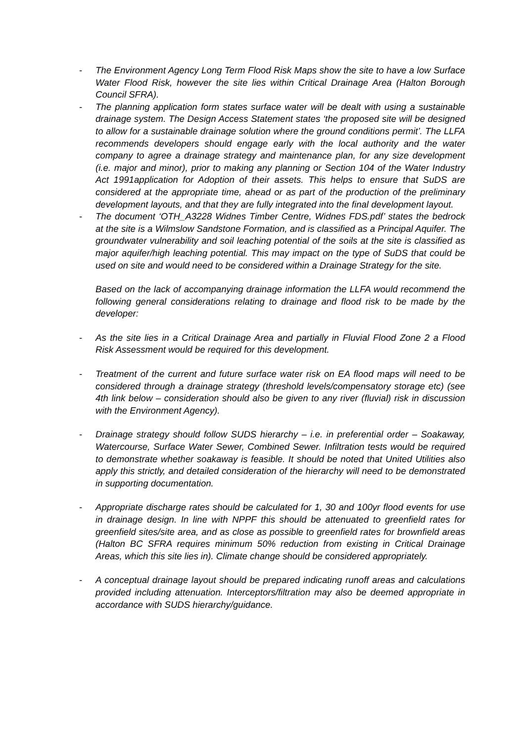- The Environment Agency Long Term Flood Risk Maps show the site to have a low Surface Water Flood Risk, however the site lies within Critical Drainage Area (Halton Borough Council SFRA).
- The planning application form states surface water will be dealt with using a sustainable drainage system. The Design Access Statement states ‘the proposed site will be designed to allow for a sustainable drainage solution where the ground conditions permit’. The LLFA recommends developers should engage early with the local authority and the water company to agree a drainage strategy and maintenance plan, for any size development (i.e. major and minor), prior to making any planning or Section 104 of the Water Industry Act 1991application for Adoption of their assets. This helps to ensure that SuDS are considered at the appropriate time, ahead or as part of the production of the preliminary development layouts, and that they are fully integrated into the final development layout.
- The document ‘OTH_A3228 Widnes Timber Centre, Widnes FDS.pdf’ states the bedrock at the site is a Wilmslow Sandstone Formation, and is classified as a Principal Aquifer. The groundwater vulnerability and soil leaching potential of the soils at the site is classified as major aquifer/high leaching potential. This may impact on the type of SuDS that could be used on site and would need to be considered within a Drainage Strategy for the site.
Based on the lack of accompanying drainage information the LLFA would recommend the following general considerations relating to drainage and flood risk to be made by the developer:
- As the site lies in a Critical Drainage Area and partially in Fluvial Flood Zone 2 a Flood Risk Assessment would be required for this development.
- Treatment of the current and future surface water risk on EA flood maps will need to be considered through a drainage strategy (threshold levels/compensatory storage etc) (see 4th link below – consideration should also be given to any river (fluvial) risk in discussion with the Environment Agency).
- Drainage strategy should follow SUDS hierarchy – i.e. in preferential order – Soakaway, Watercourse, Surface Water Sewer, Combined Sewer. Infiltration tests would be required to demonstrate whether soakaway is feasible. It should be noted that United Utilities also apply this strictly, and detailed consideration of the hierarchy will need to be demonstrated in supporting documentation.
- Appropriate discharge rates should be calculated for 1, 30 and 100yr flood events for use in drainage design. In line with NPPF this should be attenuated to greenfield rates for greenfield sites/site area, and as close as possible to greenfield rates for brownfield areas (Halton BC SFRA requires minimum 50% reduction from existing in Critical Drainage Areas, which this site lies in). Climate change should be considered appropriately.
- A conceptual drainage layout should be prepared indicating runoff areas and calculations provided including attenuation. Interceptors/filtration may also be deemed appropriate in accordance with SUDS hierarchy/guidance.